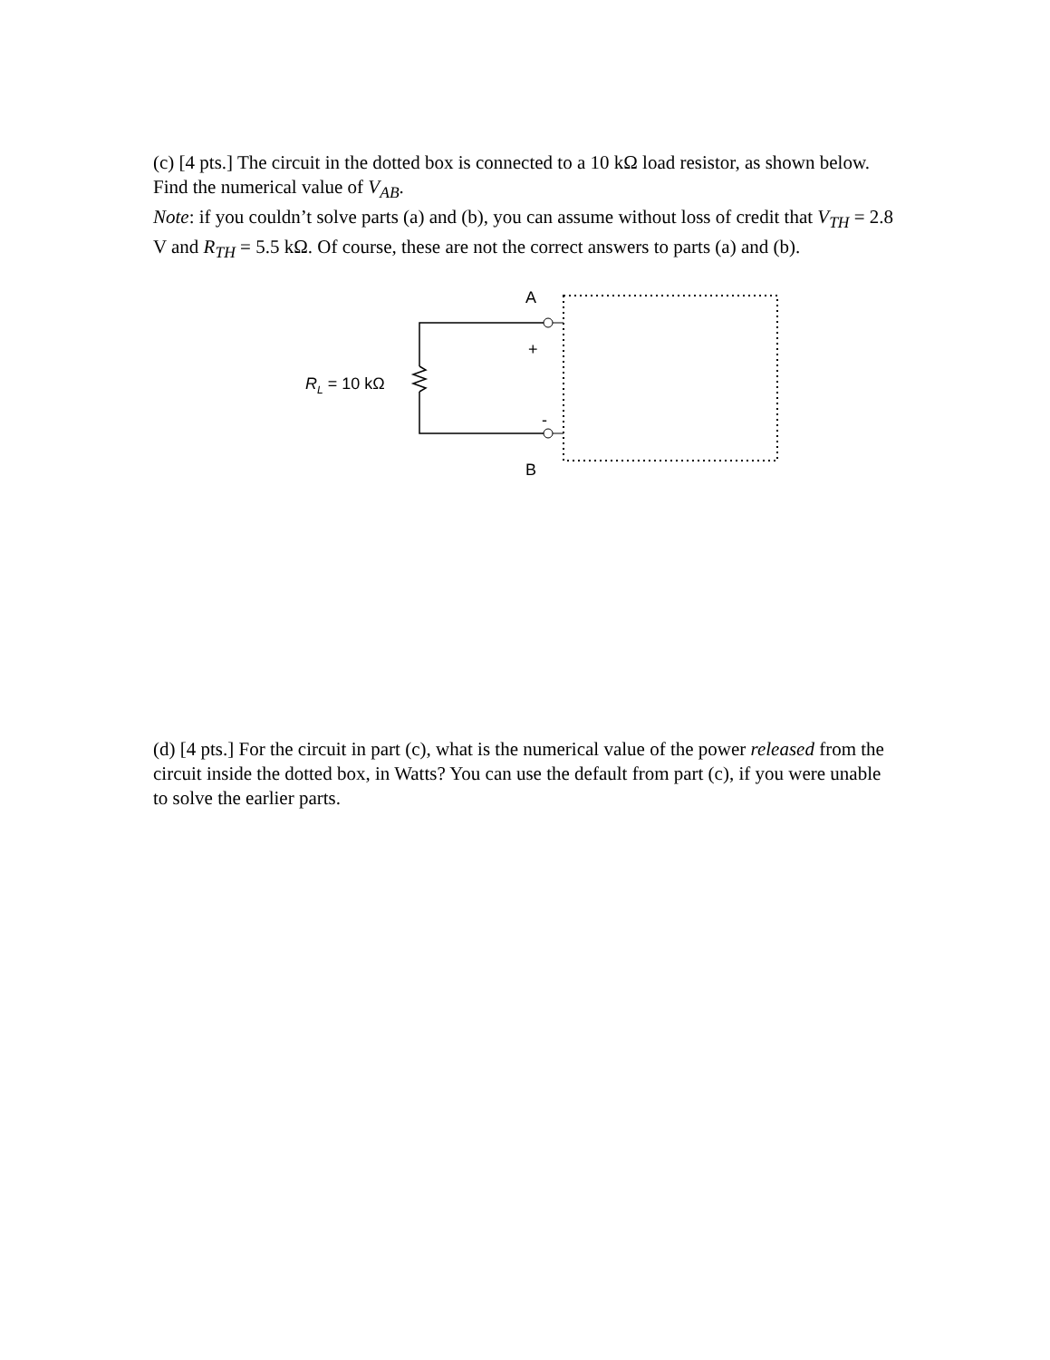(c) [4 pts.] The circuit in the dotted box is connected to a 10 kΩ load resistor, as shown below. Find the numerical value of V<sub>AB</sub>.
Note: if you couldn’t solve parts (a) and (b), you can assume without loss of credit that V<sub>TH</sub> = 2.8 V and R<sub>TH</sub> = 5.5 kΩ. Of course, these are not the correct answers to parts (a) and (b).
A
+
R<sub>L</sub> = 10 kΩ
-
B
(d) [4 pts.] For the circuit in part (c), what is the numerical value of the power released from the circuit inside the dotted box, in Watts? You can use the default from part (c), if you were unable to solve the earlier parts.